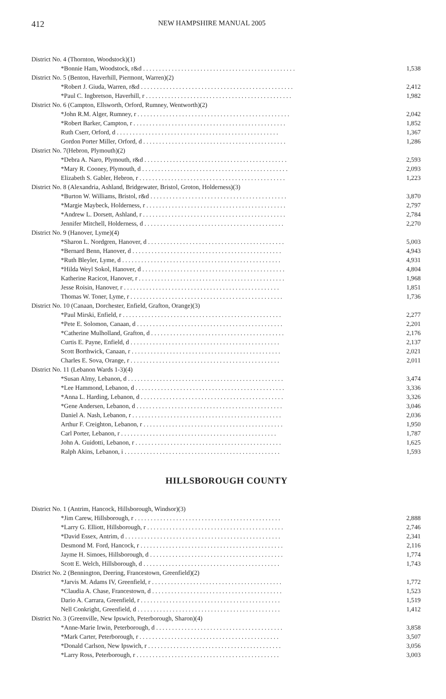412 NEW HAMPSHIRE MANUAL 2005
| District No. 4 (Thornton, Woodstock)(1) | |
| *Bonnie Ham, Woodstock, r&d . . . . . . . . . . . . . . . . . . . . . . . . . . . . . . . . . . . . . . . . . . . . . . . . | 1,538 |
| District No. 5 (Benton, Haverhill, Piermont, Warren)(2) | |
| *Robert J. Giuda, Warren, r&d . . . . . . . . . . . . . . . . . . . . . . . . . . . . . . . . . . . . . . . . . . . . . . . . | 2,412 |
| *Paul C. Ingbretson, Haverhill, r . . . . . . . . . . . . . . . . . . . . . . . . . . . . . . . . . . . . . . . . . . . . . . | 1,982 |
| District No. 6 (Campton, Ellsworth, Orford, Rumney, Wentworth)(2) | |
| *John R.M. Alger, Rumney, r . . . . . . . . . . . . . . . . . . . . . . . . . . . . . . . . . . . . . . . . . . . . . . . . | 2,042 |
| *Robert Barker, Campton, r . . . . . . . . . . . . . . . . . . . . . . . . . . . . . . . . . . . . . . . . . . . . . . . . | 1,852 |
| Ruth Cserr, Orford, d . . . . . . . . . . . . . . . . . . . . . . . . . . . . . . . . . . . . . . . . . . . . . . . . . . . | 1,367 |
| Gordon Porter Miller, Orford, d . . . . . . . . . . . . . . . . . . . . . . . . . . . . . . . . . . . . . . . . . . . . . | 1,286 |
| District No. 7(Hebron, Plymouth)(2) | |
| *Debra A. Naro, Plymouth, r&d . . . . . . . . . . . . . . . . . . . . . . . . . . . . . . . . . . . . . . . . . . . . . | 2,593 |
| *Mary R. Cooney, Plymouth, d . . . . . . . . . . . . . . . . . . . . . . . . . . . . . . . . . . . . . . . . . . . . . . | 2,093 |
| Elizabeth S. Gabler, Hebron, r . . . . . . . . . . . . . . . . . . . . . . . . . . . . . . . . . . . . . . . . . . . . . . | 1,223 |
| District No. 8 (Alexandria, Ashland, Bridgewater, Bristol, Groton, Holderness)(3) | |
| *Burton W. Williams, Bristol, r&d . . . . . . . . . . . . . . . . . . . . . . . . . . . . . . . . . . . . . . . . . . . | 3,870 |
| *Margie Maybeck, Holderness, r . . . . . . . . . . . . . . . . . . . . . . . . . . . . . . . . . . . . . . . . . . . . | 2,797 |
| *Andrew L. Dorsett, Ashland, r . . . . . . . . . . . . . . . . . . . . . . . . . . . . . . . . . . . . . . . . . . . . . | 2,784 |
| Jennifer Mitchell, Holderness, d . . . . . . . . . . . . . . . . . . . . . . . . . . . . . . . . . . . . . . . . . . . . | 2,270 |
| District No. 9 (Hanover, Lyme)(4) | |
| *Sharon L. Nordgren, Hanover, d . . . . . . . . . . . . . . . . . . . . . . . . . . . . . . . . . . . . . . . . . . . | 5,003 |
| *Bernard Benn, Hanover, d . . . . . . . . . . . . . . . . . . . . . . . . . . . . . . . . . . . . . . . . . . . . . . . | 4,943 |
| *Ruth Bleyler, Lyme, d . . . . . . . . . . . . . . . . . . . . . . . . . . . . . . . . . . . . . . . . . . . . . . . . . . | 4,931 |
| *Hilda Weyl Sokol, Hanover, d . . . . . . . . . . . . . . . . . . . . . . . . . . . . . . . . . . . . . . . . . . . . . | 4,804 |
| Katherine Racicot, Hanover, r . . . . . . . . . . . . . . . . . . . . . . . . . . . . . . . . . . . . . . . . . . . . . . | 1,968 |
| Jesse Roisin, Hanover, r . . . . . . . . . . . . . . . . . . . . . . . . . . . . . . . . . . . . . . . . . . . . . . . . . | 1,851 |
| Thomas W. Toner, Lyme, r . . . . . . . . . . . . . . . . . . . . . . . . . . . . . . . . . . . . . . . . . . . . . . . . | 1,736 |
| District No. 10 (Canaan, Dorchester, Enfield, Grafton, Orange)(3) | |
| *Paul Mirski, Enfield, r . . . . . . . . . . . . . . . . . . . . . . . . . . . . . . . . . . . . . . . . . . . . . . . . . . | 2,277 |
| *Pete E. Solomon, Canaan, d . . . . . . . . . . . . . . . . . . . . . . . . . . . . . . . . . . . . . . . . . . . . . . | 2,201 |
| *Catherine Mulholland, Grafton, d . . . . . . . . . . . . . . . . . . . . . . . . . . . . . . . . . . . . . . . . . . | 2,176 |
| Curtis E. Payne, Enfield, d . . . . . . . . . . . . . . . . . . . . . . . . . . . . . . . . . . . . . . . . . . . . . . . | 2,137 |
| Scott Borthwick, Canaan, r . . . . . . . . . . . . . . . . . . . . . . . . . . . . . . . . . . . . . . . . . . . . . . . | 2,021 |
| Charles E. Sova, Orange, r . . . . . . . . . . . . . . . . . . . . . . . . . . . . . . . . . . . . . . . . . . . . . . . | 2,011 |
| District No. 11 (Lebanon Wards 1-3)(4) | |
| *Susan Almy, Lebanon, d . . . . . . . . . . . . . . . . . . . . . . . . . . . . . . . . . . . . . . . . . . . . . . . . . | 3,474 |
| *Lee Hammond, Lebanon, d . . . . . . . . . . . . . . . . . . . . . . . . . . . . . . . . . . . . . . . . . . . . . . . | 3,336 |
| *Anna L. Harding, Lebanon, d . . . . . . . . . . . . . . . . . . . . . . . . . . . . . . . . . . . . . . . . . . . . . | 3,326 |
| *Gene Andersen, Lebanon, d . . . . . . . . . . . . . . . . . . . . . . . . . . . . . . . . . . . . . . . . . . . . . . | 3,046 |
| Daniel A. Nash, Lebanon, r . . . . . . . . . . . . . . . . . . . . . . . . . . . . . . . . . . . . . . . . . . . . . . . | 2,036 |
| Arthur F. Creighton, Lebanon, r . . . . . . . . . . . . . . . . . . . . . . . . . . . . . . . . . . . . . . . . . . . . | 1,950 |
| Carl Porter, Lebanon, r . . . . . . . . . . . . . . . . . . . . . . . . . . . . . . . . . . . . . . . . . . . . . . . . . | 1,787 |
| John A. Guidotti, Lebanon, r . . . . . . . . . . . . . . . . . . . . . . . . . . . . . . . . . . . . . . . . . . . . . . | 1,625 |
| Ralph Akins, Lebanon, i . . . . . . . . . . . . . . . . . . . . . . . . . . . . . . . . . . . . . . . . . . . . . . . . . | 1,593 |
HILLSBOROUGH COUNTY
| District No. 1 (Antrim, Hancock, Hillsborough, Windsor)(3) | |
| *Jim Carew, Hillsborough, r . . . . . . . . . . . . . . . . . . . . . . . . . . . . . . . . . . . . . . . . . . . . . . | 2,888 |
| *Larry G. Elliott, Hillsborough, r . . . . . . . . . . . . . . . . . . . . . . . . . . . . . . . . . . . . . . . . . . . | 2,746 |
| *David Essex, Antrim, d . . . . . . . . . . . . . . . . . . . . . . . . . . . . . . . . . . . . . . . . . . . . . . . . . | 2,341 |
| Desmond M. Ford, Hancock, r . . . . . . . . . . . . . . . . . . . . . . . . . . . . . . . . . . . . . . . . . . . . . | 2,116 |
| Jayme H. Simoes, Hillsborough, d . . . . . . . . . . . . . . . . . . . . . . . . . . . . . . . . . . . . . . . . . . | 1,774 |
| Scott E. Welch, Hillsborough, d . . . . . . . . . . . . . . . . . . . . . . . . . . . . . . . . . . . . . . . . . . . | 1,743 |
| District No. 2 (Bennington, Deering, Francestown, Greenfield)(2) | |
| *Jarvis M. Adams IV, Greenfield, r . . . . . . . . . . . . . . . . . . . . . . . . . . . . . . . . . . . . . . . . . | 1,772 |
| *Claudia A. Chase, Francestown, d . . . . . . . . . . . . . . . . . . . . . . . . . . . . . . . . . . . . . . . . . | 1,523 |
| Dario A. Carrara, Greenfield, r . . . . . . . . . . . . . . . . . . . . . . . . . . . . . . . . . . . . . . . . . . . . | 1,519 |
| Nell Conkright, Greenfield, d . . . . . . . . . . . . . . . . . . . . . . . . . . . . . . . . . . . . . . . . . . . . . | 1,412 |
| District No. 3 (Greenville, New Ipswich, Peterborough, Sharon)(4) | |
| *Anne-Marie Irwin, Peterborough, d . . . . . . . . . . . . . . . . . . . . . . . . . . . . . . . . . . . . . . . . | 3,858 |
| *Mark Carter, Peterborough, r . . . . . . . . . . . . . . . . . . . . . . . . . . . . . . . . . . . . . . . . . . . . | 3,507 |
| *Donald Carlson, New Ipswich, r . . . . . . . . . . . . . . . . . . . . . . . . . . . . . . . . . . . . . . . . . . | 3,056 |
| *Larry Ross, Peterborough, r . . . . . . . . . . . . . . . . . . . . . . . . . . . . . . . . . . . . . . . . . . . . . | 3,003 |